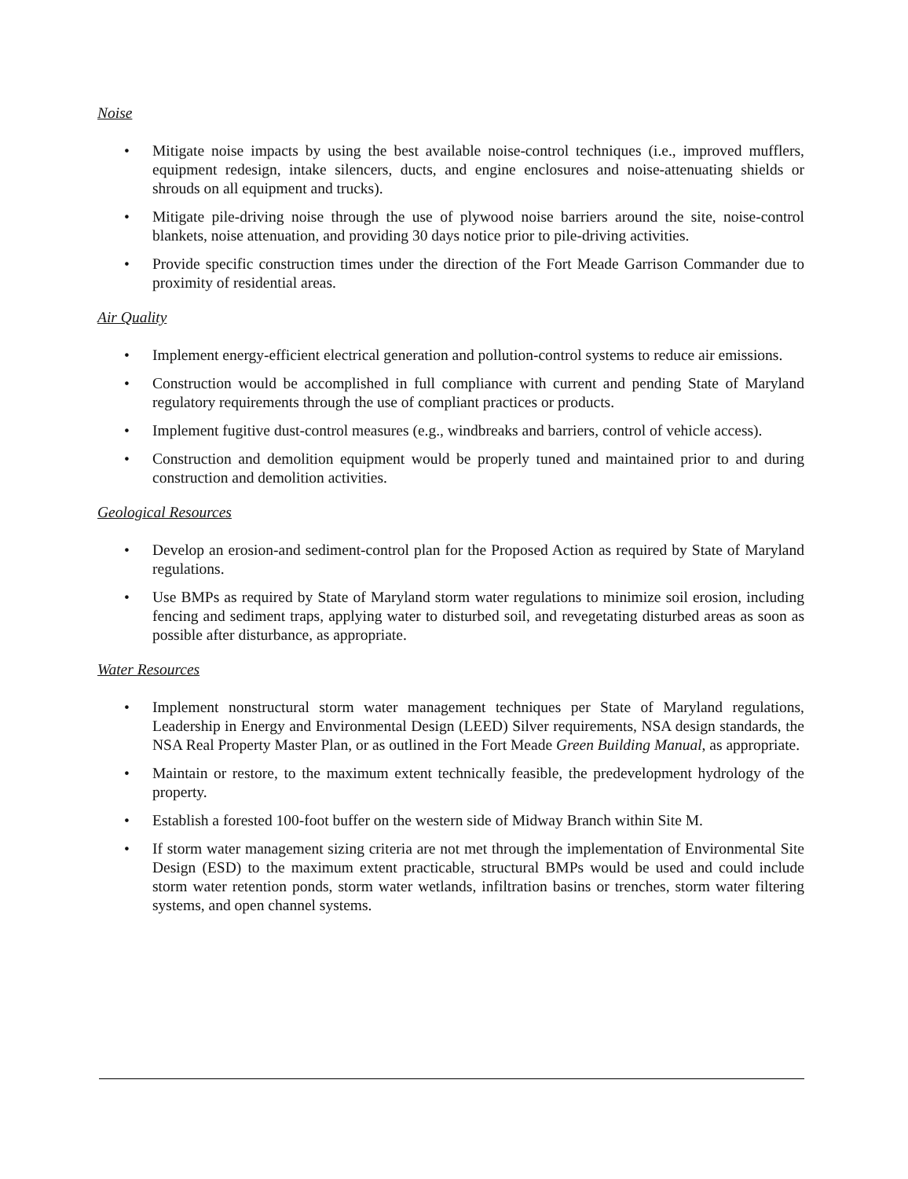Noise
• Mitigate noise impacts by using the best available noise-control techniques (i.e., improved mufflers, equipment redesign, intake silencers, ducts, and engine enclosures and noise-attenuating shields or shrouds on all equipment and trucks).
• Mitigate pile-driving noise through the use of plywood noise barriers around the site, noise-control blankets, noise attenuation, and providing 30 days notice prior to pile-driving activities.
• Provide specific construction times under the direction of the Fort Meade Garrison Commander due to proximity of residential areas.
Air Quality
• Implement energy-efficient electrical generation and pollution-control systems to reduce air emissions.
• Construction would be accomplished in full compliance with current and pending State of Maryland regulatory requirements through the use of compliant practices or products.
• Implement fugitive dust-control measures (e.g., windbreaks and barriers, control of vehicle access).
• Construction and demolition equipment would be properly tuned and maintained prior to and during construction and demolition activities.
Geological Resources
• Develop an erosion-and sediment-control plan for the Proposed Action as required by State of Maryland regulations.
• Use BMPs as required by State of Maryland storm water regulations to minimize soil erosion, including fencing and sediment traps, applying water to disturbed soil, and revegetating disturbed areas as soon as possible after disturbance, as appropriate.
Water Resources
• Implement nonstructural storm water management techniques per State of Maryland regulations, Leadership in Energy and Environmental Design (LEED) Silver requirements, NSA design standards, the NSA Real Property Master Plan, or as outlined in the Fort Meade Green Building Manual, as appropriate.
• Maintain or restore, to the maximum extent technically feasible, the predevelopment hydrology of the property.
• Establish a forested 100-foot buffer on the western side of Midway Branch within Site M.
• If storm water management sizing criteria are not met through the implementation of Environmental Site Design (ESD) to the maximum extent practicable, structural BMPs would be used and could include storm water retention ponds, storm water wetlands, infiltration basins or trenches, storm water filtering systems, and open channel systems.